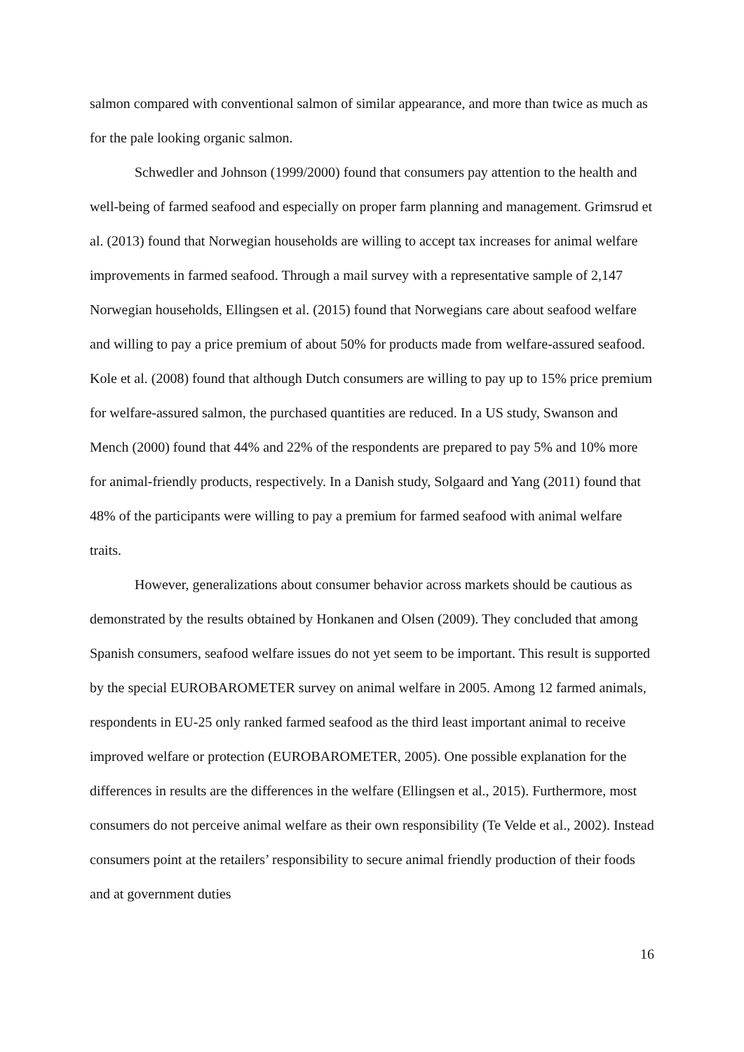salmon compared with conventional salmon of similar appearance, and more than twice as much as for the pale looking organic salmon.
Schwedler and Johnson (1999/2000) found that consumers pay attention to the health and well-being of farmed seafood and especially on proper farm planning and management. Grimsrud et al. (2013) found that Norwegian households are willing to accept tax increases for animal welfare improvements in farmed seafood. Through a mail survey with a representative sample of 2,147 Norwegian households, Ellingsen et al. (2015) found that Norwegians care about seafood welfare and willing to pay a price premium of about 50% for products made from welfare-assured seafood. Kole et al. (2008) found that although Dutch consumers are willing to pay up to 15% price premium for welfare-assured salmon, the purchased quantities are reduced. In a US study, Swanson and Mench (2000) found that 44% and 22% of the respondents are prepared to pay 5% and 10% more for animal-friendly products, respectively. In a Danish study, Solgaard and Yang (2011) found that 48% of the participants were willing to pay a premium for farmed seafood with animal welfare traits.
However, generalizations about consumer behavior across markets should be cautious as demonstrated by the results obtained by Honkanen and Olsen (2009). They concluded that among Spanish consumers, seafood welfare issues do not yet seem to be important. This result is supported by the special EUROBAROMETER survey on animal welfare in 2005. Among 12 farmed animals, respondents in EU-25 only ranked farmed seafood as the third least important animal to receive improved welfare or protection (EUROBAROMETER, 2005). One possible explanation for the differences in results are the differences in the welfare (Ellingsen et al., 2015). Furthermore, most consumers do not perceive animal welfare as their own responsibility (Te Velde et al., 2002). Instead consumers point at the retailers’ responsibility to secure animal friendly production of their foods and at government duties
16